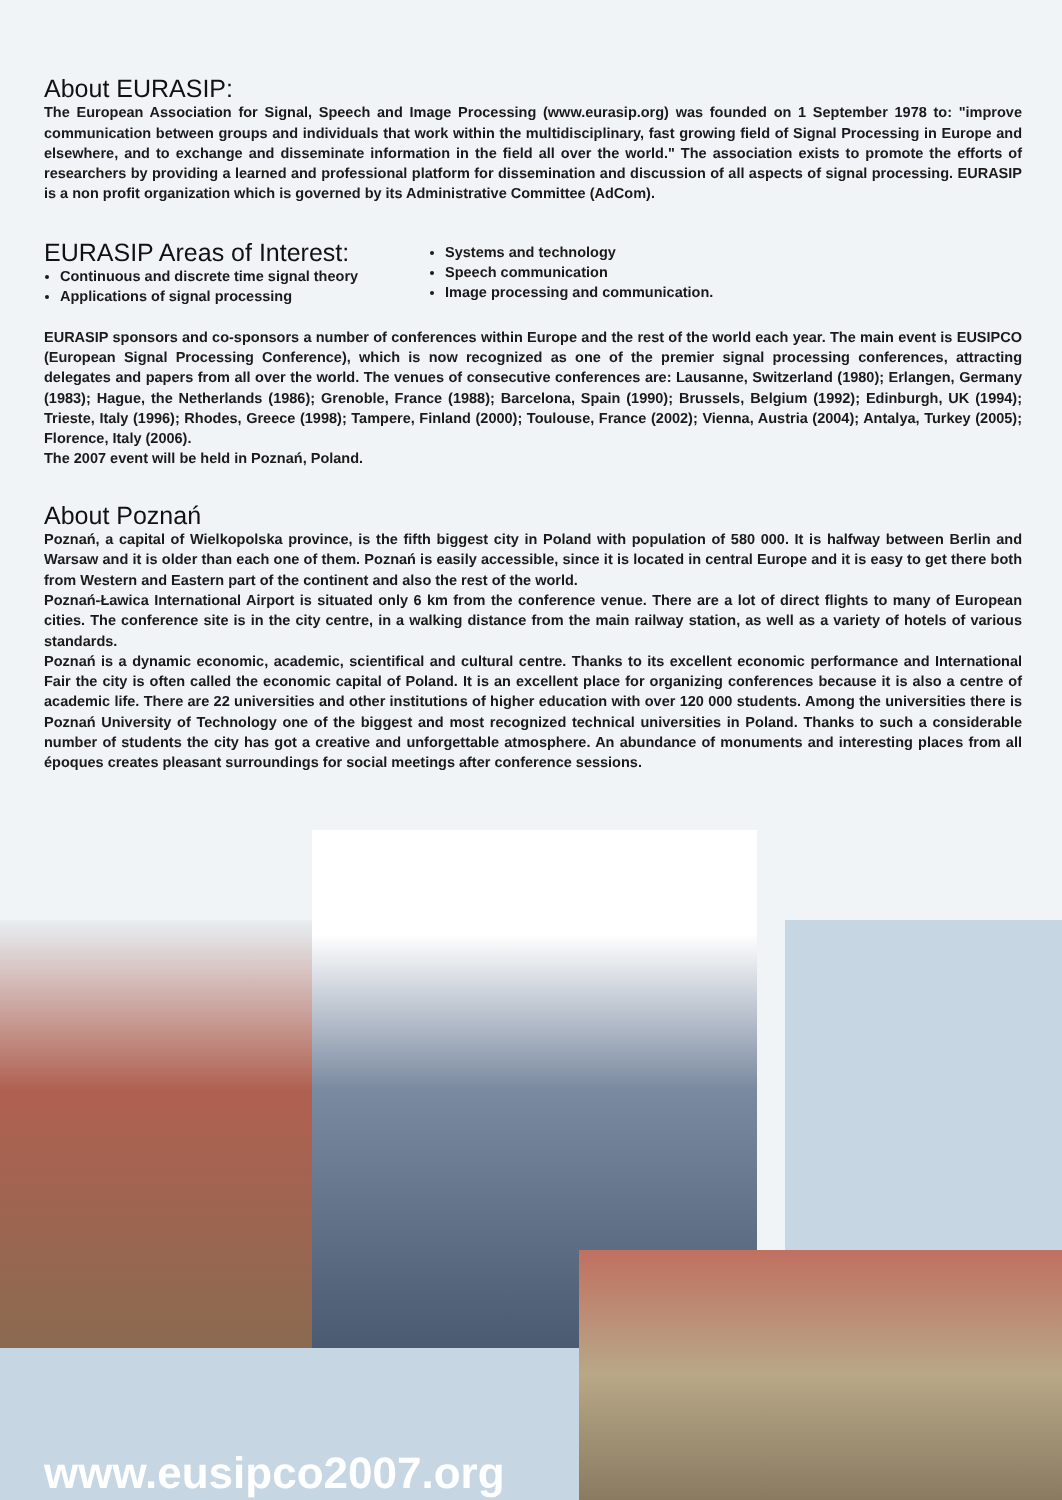About EURASIP:
The European Association for Signal, Speech and Image Processing (www.eurasip.org) was founded on 1 September 1978 to: "improve communication between groups and individuals that work within the multidisciplinary, fast growing field of Signal Processing in Europe and elsewhere, and to exchange and disseminate information in the field all over the world." The association exists to promote the efforts of researchers by providing a learned and professional platform for dissemination and discussion of all aspects of signal processing. EURASIP is a non profit organization which is governed by its Administrative Committee (AdCom).
EURASIP Areas of Interest:
Continuous and discrete time signal theory
Applications of signal processing
Systems and technology
Speech communication
Image processing and communication.
EURASIP sponsors and co-sponsors a number of conferences within Europe and the rest of the world each year. The main event is EUSIPCO (European Signal Processing Conference), which is now recognized as one of the premier signal processing conferences, attracting delegates and papers from all over the world. The venues of consecutive conferences are: Lausanne, Switzerland (1980); Erlangen, Germany (1983); Hague, the Netherlands (1986); Grenoble, France (1988); Barcelona, Spain (1990); Brussels, Belgium (1992); Edinburgh, UK (1994); Trieste, Italy (1996); Rhodes, Greece (1998); Tampere, Finland (2000); Toulouse, France (2002); Vienna, Austria (2004); Antalya, Turkey (2005); Florence, Italy (2006).
The 2007 event will be held in Poznań, Poland.
About Poznań
Poznań, a capital of Wielkopolska province, is the fifth biggest city in Poland with population of 580 000. It is halfway between Berlin and Warsaw and it is older than each one of them. Poznań is easily accessible, since it is located in central Europe and it is easy to get there both from Western and Eastern part of the continent and also the rest of the world.
Poznań-Ławica International Airport is situated only 6 km from the conference venue. There are a lot of direct flights to many of European cities. The conference site is in the city centre, in a walking distance from the main railway station, as well as a variety of hotels of various standards.
Poznań is a dynamic economic, academic, scientifical and cultural centre. Thanks to its excellent economic performance and International Fair the city is often called the economic capital of Poland. It is an excellent place for organizing conferences because it is also a centre of academic life. There are 22 universities and other institutions of higher education with over 120 000 students. Among the universities there is Poznań University of Technology one of the biggest and most recognized technical universities in Poland. Thanks to such a considerable number of students the city has got a creative and unforgettable atmosphere. An abundance of monuments and interesting places from all époques creates pleasant surroundings for social meetings after conference sessions.
www.eusipco2007.org